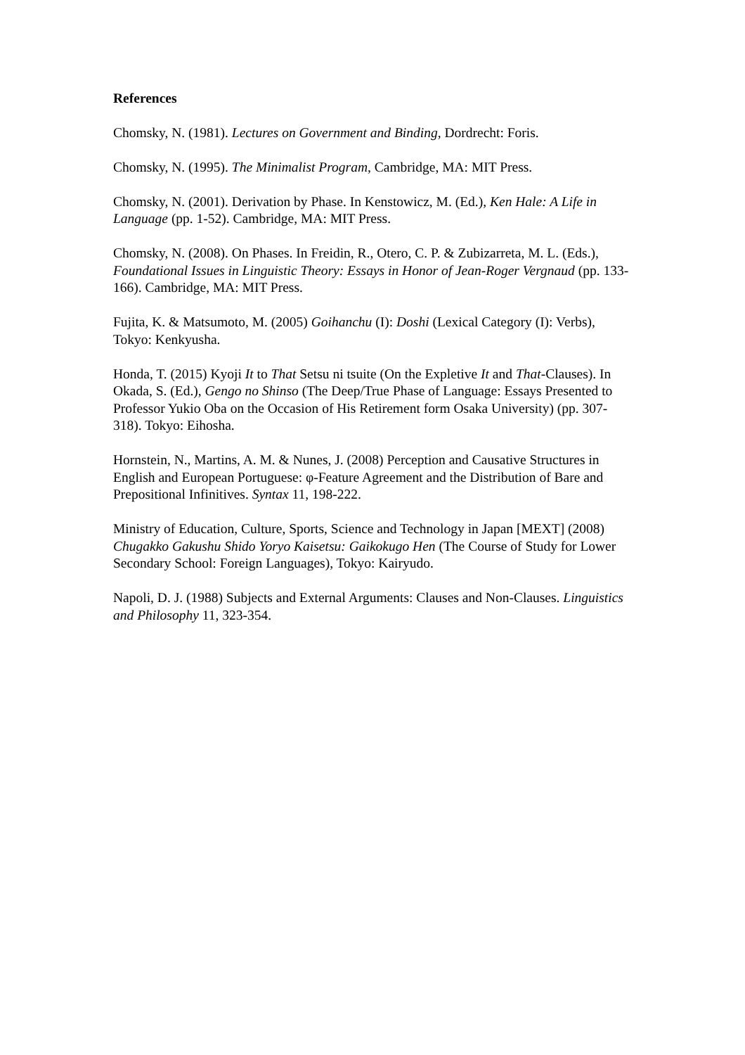References
Chomsky, N. (1981). Lectures on Government and Binding, Dordrecht: Foris.
Chomsky, N. (1995). The Minimalist Program, Cambridge, MA: MIT Press.
Chomsky, N. (2001). Derivation by Phase. In Kenstowicz, M. (Ed.), Ken Hale: A Life in Language (pp. 1-52). Cambridge, MA: MIT Press.
Chomsky, N. (2008). On Phases. In Freidin, R., Otero, C. P. & Zubizarreta, M. L. (Eds.), Foundational Issues in Linguistic Theory: Essays in Honor of Jean-Roger Vergnaud (pp. 133-166). Cambridge, MA: MIT Press.
Fujita, K. & Matsumoto, M. (2005) Goihanchu (I): Doshi (Lexical Category (I): Verbs), Tokyo: Kenkyusha.
Honda, T. (2015) Kyoji It to That Setsu ni tsuite (On the Expletive It and That-Clauses). In Okada, S. (Ed.), Gengo no Shinso (The Deep/True Phase of Language: Essays Presented to Professor Yukio Oba on the Occasion of His Retirement form Osaka University) (pp. 307-318). Tokyo: Eihosha.
Hornstein, N., Martins, A. M. & Nunes, J. (2008) Perception and Causative Structures in English and European Portuguese: φ-Feature Agreement and the Distribution of Bare and Prepositional Infinitives. Syntax 11, 198-222.
Ministry of Education, Culture, Sports, Science and Technology in Japan [MEXT] (2008) Chugakko Gakushu Shido Yoryo Kaisetsu: Gaikokugo Hen (The Course of Study for Lower Secondary School: Foreign Languages), Tokyo: Kairyudo.
Napoli, D. J. (1988) Subjects and External Arguments: Clauses and Non-Clauses. Linguistics and Philosophy 11, 323-354.